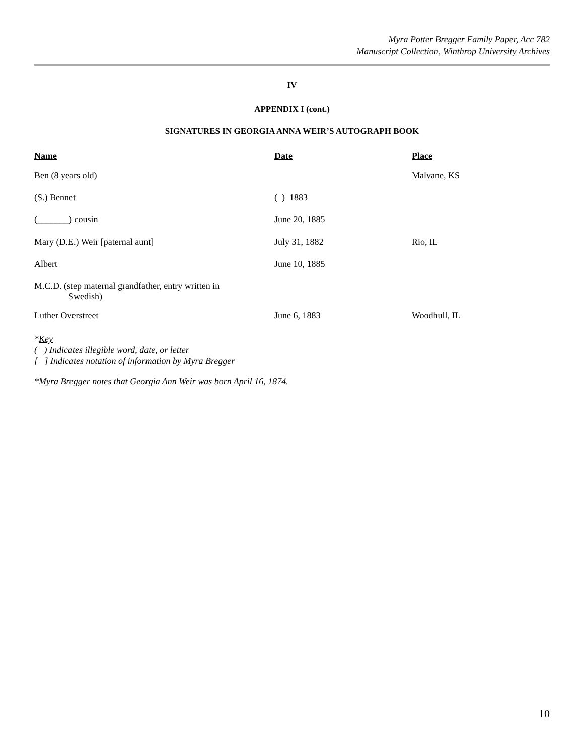Myra Potter Bregger Family Paper, Acc 782
Manuscript Collection, Winthrop University Archives
IV
APPENDIX I (cont.)
SIGNATURES IN GEORGIA ANNA WEIR’S AUTOGRAPH BOOK
| Name | Date | Place |
| --- | --- | --- |
| Ben (8 years old) | | Malvane, KS |
| (S.) Bennet | ( ) 1883 | |
| (_______) cousin | June 20, 1885 | |
| Mary (D.E.) Weir [paternal aunt] | July 31, 1882 | Rio, IL |
| Albert | June 10, 1885 | |
| M.C.D. (step maternal grandfather, entry written in Swedish) | | |
| Luther Overstreet | June 6, 1883 | Woodhull, IL |
*Key
( ) Indicates illegible word, date, or letter
[ ] Indicates notation of information by Myra Bregger
*Myra Bregger notes that Georgia Ann Weir was born April 16, 1874.
10